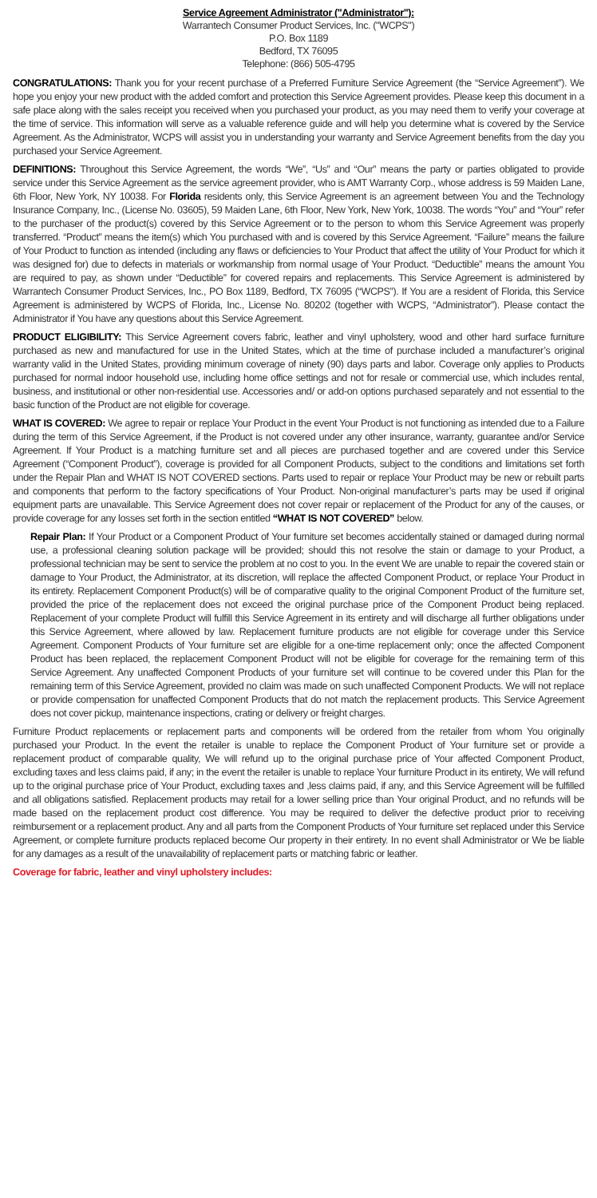Service Agreement Administrator ("Administrator"):
Warrantech Consumer Product Services, Inc. ("WCPS")
P.O. Box 1189
Bedford, TX 76095
Telephone: (866) 505-4795
CONGRATULATIONS: Thank you for your recent purchase of a Preferred Furniture Service Agreement (the “Service Agreement”). We hope you enjoy your new product with the added comfort and protection this Service Agreement provides. Please keep this document in a safe place along with the sales receipt you received when you purchased your product, as you may need them to verify your coverage at the time of service. This information will serve as a valuable reference guide and will help you determine what is covered by the Service Agreement. As the Administrator, WCPS will assist you in understanding your warranty and Service Agreement benefits from the day you purchased your Service Agreement.
DEFINITIONS: Throughout this Service Agreement, the words “We”, “Us” and “Our” means the party or parties obligated to provide service under this Service Agreement as the service agreement provider, who is AMT Warranty Corp., whose address is 59 Maiden Lane, 6th Floor, New York, NY 10038. For Florida residents only, this Service Agreement is an agreement between You and the Technology Insurance Company, Inc., (License No. 03605), 59 Maiden Lane, 6th Floor, New York, New York, 10038. The words “You” and “Your” refer to the purchaser of the product(s) covered by this Service Agreement or to the person to whom this Service Agreement was properly transferred. “Product” means the item(s) which You purchased with and is covered by this Service Agreement. “Failure” means the failure of Your Product to function as intended (including any flaws or deficiencies to Your Product that affect the utility of Your Product for which it was designed for) due to defects in materials or workmanship from normal usage of Your Product. “Deductible” means the amount You are required to pay, as shown under “Deductible” for covered repairs and replacements. This Service Agreement is administered by Warrantech Consumer Product Services, Inc., PO Box 1189, Bedford, TX 76095 (“WCPS”). If You are a resident of Florida, this Service Agreement is administered by WCPS of Florida, Inc., License No. 80202 (together with WCPS, “Administrator”). Please contact the Administrator if You have any questions about this Service Agreement.
PRODUCT ELIGIBILITY: This Service Agreement covers fabric, leather and vinyl upholstery, wood and other hard surface furniture purchased as new and manufactured for use in the United States, which at the time of purchase included a manufacturer’s original warranty valid in the United States, providing minimum coverage of ninety (90) days parts and labor. Coverage only applies to Products purchased for normal indoor household use, including home office settings and not for resale or commercial use, which includes rental, business, and institutional or other non-residential use. Accessories and/ or add-on options purchased separately and not essential to the basic function of the Product are not eligible for coverage.
WHAT IS COVERED: We agree to repair or replace Your Product in the event Your Product is not functioning as intended due to a Failure during the term of this Service Agreement, if the Product is not covered under any other insurance, warranty, guarantee and/or Service Agreement. If Your Product is a matching furniture set and all pieces are purchased together and are covered under this Service Agreement (“Component Product”), coverage is provided for all Component Products, subject to the conditions and limitations set forth under the Repair Plan and WHAT IS NOT COVERED sections. Parts used to repair or replace Your Product may be new or rebuilt parts and components that perform to the factory specifications of Your Product. Non-original manufacturer’s parts may be used if original equipment parts are unavailable. This Service Agreement does not cover repair or replacement of the Product for any of the causes, or provide coverage for any losses set forth in the section entitled “WHAT IS NOT COVERED” below.
Repair Plan: If Your Product or a Component Product of Your furniture set becomes accidentally stained or damaged during normal use, a professional cleaning solution package will be provided; should this not resolve the stain or damage to your Product, a professional technician may be sent to service the problem at no cost to you. In the event We are unable to repair the covered stain or damage to Your Product, the Administrator, at its discretion, will replace the affected Component Product, or replace Your Product in its entirety. Replacement Component Product(s) will be of comparative quality to the original Component Product of the furniture set, provided the price of the replacement does not exceed the original purchase price of the Component Product being replaced. Replacement of your complete Product will fulfill this Service Agreement in its entirety and will discharge all further obligations under this Service Agreement, where allowed by law. Replacement furniture products are not eligible for coverage under this Service Agreement. Component Products of Your furniture set are eligible for a one-time replacement only; once the affected Component Product has been replaced, the replacement Component Product will not be eligible for coverage for the remaining term of this Service Agreement. Any unaffected Component Products of your furniture set will continue to be covered under this Plan for the remaining term of this Service Agreement, provided no claim was made on such unaffected Component Products. We will not replace or provide compensation for unaffected Component Products that do not match the replacement products. This Service Agreement does not cover pickup, maintenance inspections, crating or delivery or freight charges.
Furniture Product replacements or replacement parts and components will be ordered from the retailer from whom You originally purchased your Product. In the event the retailer is unable to replace the Component Product of Your furniture set or provide a replacement product of comparable quality, We will refund up to the original purchase price of Your affected Component Product, excluding taxes and less claims paid, if any; in the event the retailer is unable to replace Your furniture Product in its entirety, We will refund up to the original purchase price of Your Product, excluding taxes and ,less claims paid, if any, and this Service Agreement will be fulfilled and all obligations satisfied. Replacement products may retail for a lower selling price than Your original Product, and no refunds will be made based on the replacement product cost difference. You may be required to deliver the defective product prior to receiving reimbursement or a replacement product. Any and all parts from the Component Products of Your furniture set replaced under this Service Agreement, or complete furniture products replaced become Our property in their entirety. In no event shall Administrator or We be liable for any damages as a result of the unavailability of replacement parts or matching fabric or leather.
Coverage for fabric, leather and vinyl upholstery includes: